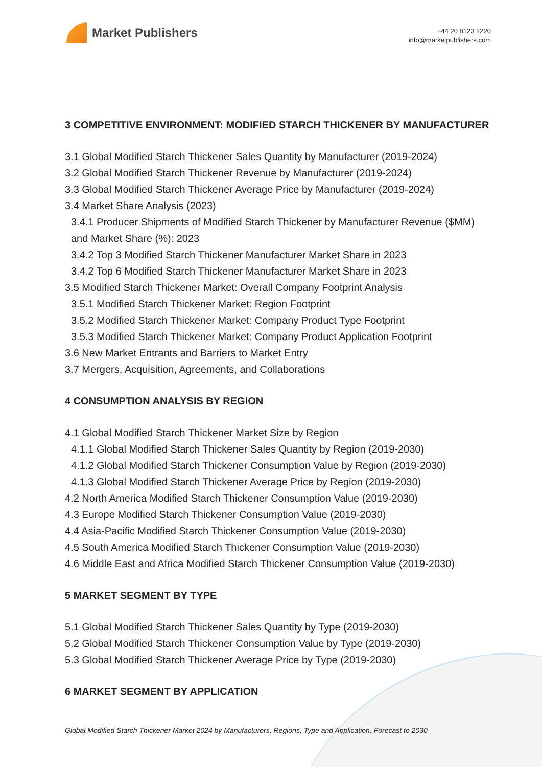Market Publishers
+44 20 8123 2220
info@marketpublishers.com
3 COMPETITIVE ENVIRONMENT: MODIFIED STARCH THICKENER BY MANUFACTURER
3.1 Global Modified Starch Thickener Sales Quantity by Manufacturer (2019-2024)
3.2 Global Modified Starch Thickener Revenue by Manufacturer (2019-2024)
3.3 Global Modified Starch Thickener Average Price by Manufacturer (2019-2024)
3.4 Market Share Analysis (2023)
3.4.1 Producer Shipments of Modified Starch Thickener by Manufacturer Revenue ($MM) and Market Share (%): 2023
3.4.2 Top 3 Modified Starch Thickener Manufacturer Market Share in 2023
3.4.2 Top 6 Modified Starch Thickener Manufacturer Market Share in 2023
3.5 Modified Starch Thickener Market: Overall Company Footprint Analysis
3.5.1 Modified Starch Thickener Market: Region Footprint
3.5.2 Modified Starch Thickener Market: Company Product Type Footprint
3.5.3 Modified Starch Thickener Market: Company Product Application Footprint
3.6 New Market Entrants and Barriers to Market Entry
3.7 Mergers, Acquisition, Agreements, and Collaborations
4 CONSUMPTION ANALYSIS BY REGION
4.1 Global Modified Starch Thickener Market Size by Region
4.1.1 Global Modified Starch Thickener Sales Quantity by Region (2019-2030)
4.1.2 Global Modified Starch Thickener Consumption Value by Region (2019-2030)
4.1.3 Global Modified Starch Thickener Average Price by Region (2019-2030)
4.2 North America Modified Starch Thickener Consumption Value (2019-2030)
4.3 Europe Modified Starch Thickener Consumption Value (2019-2030)
4.4 Asia-Pacific Modified Starch Thickener Consumption Value (2019-2030)
4.5 South America Modified Starch Thickener Consumption Value (2019-2030)
4.6 Middle East and Africa Modified Starch Thickener Consumption Value (2019-2030)
5 MARKET SEGMENT BY TYPE
5.1 Global Modified Starch Thickener Sales Quantity by Type (2019-2030)
5.2 Global Modified Starch Thickener Consumption Value by Type (2019-2030)
5.3 Global Modified Starch Thickener Average Price by Type (2019-2030)
6 MARKET SEGMENT BY APPLICATION
Global Modified Starch Thickener Market 2024 by Manufacturers, Regions, Type and Application, Forecast to 2030